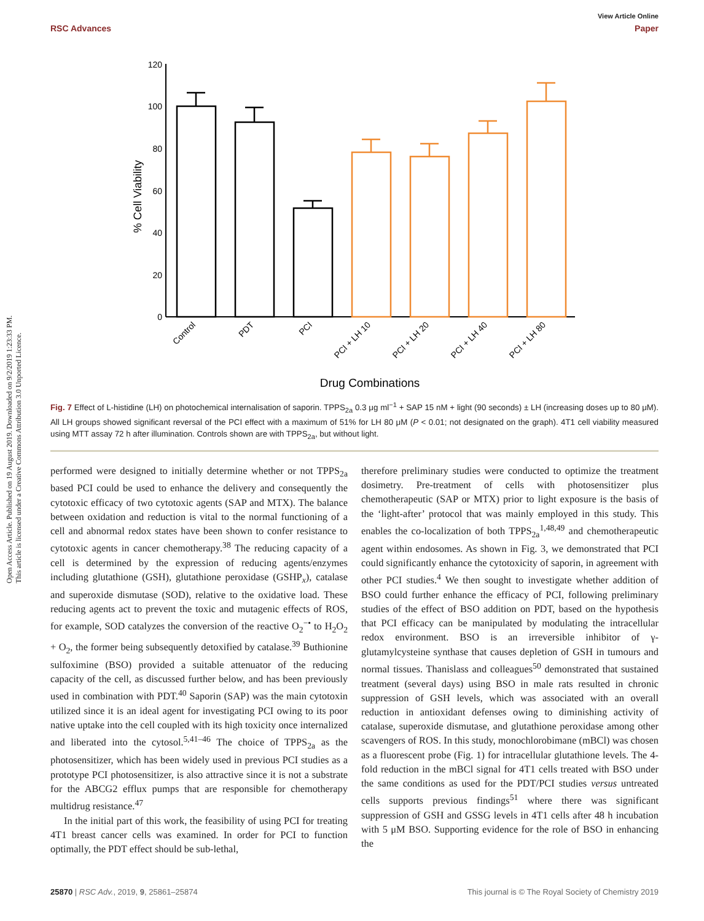Open Access Article. Published on 19 August 2019. Downloaded on 9/2/2019 1:23:33 PM.
This article is licensed under a Creative Commons Attribution 3.0 Unported Licence.
View Article Online
RSC Advances Paper
120
100
80
60
40
20
0
% Cell Viability
Control
PDT
PCI
PCI + LH 10
PCI + LH 20
PCI + LH 40
PCI + LH 80
Drug Combinations
Fig. 7 Effect of L-histidine (LH) on photochemical internalisation of saporin. TPPS<sub>2a</sub> 0.3 μg ml<sup>−1</sup> + SAP 15 nM + light (90 seconds) ± LH (increasing doses up to 80 μM). All LH groups showed significant reversal of the PCI effect with a maximum of 51% for LH 80 μM (P < 0.01; not designated on the graph). 4T1 cell viability measured using MTT assay 72 h after illumination. Controls shown are with TPPS<sub>2a</sub>, but without light.
performed were designed to initially determine whether or not TPPS<sub>2a</sub> based PCI could be used to enhance the delivery and consequently the cytotoxic efficacy of two cytotoxic agents (SAP and MTX). The balance between oxidation and reduction is vital to the normal functioning of a cell and abnormal redox states have been shown to confer resistance to cytotoxic agents in cancer chemotherapy.<sup>38</sup> The reducing capacity of a cell is determined by the expression of reducing agents/enzymes including glutathione (GSH), glutathione peroxidase (GSHP<sub>x</sub>), catalase and superoxide dismutase (SOD), relative to the oxidative load. These reducing agents act to prevent the toxic and mutagenic effects of ROS, for example, SOD catalyzes the conversion of the reactive O<sub>2</sub><sup>−•</sup> to H<sub>2</sub>O<sub>2</sub> + O<sub>2</sub>, the former being subsequently detoxified by catalase.<sup>39</sup> Buthionine sulfoximine (BSO) provided a suitable attenuator of the reducing capacity of the cell, as discussed further below, and has been previously used in combination with PDT.<sup>40</sup> Saporin (SAP) was the main cytotoxin utilized since it is an ideal agent for investigating PCI owing to its poor native uptake into the cell coupled with its high toxicity once internalized and liberated into the cytosol.<sup>5,41–46</sup> The choice of TPPS<sub>2a</sub> as the photosensitizer, which has been widely used in previous PCI studies as a prototype PCI photosensitizer, is also attractive since it is not a substrate for the ABCG2 efflux pumps that are responsible for chemotherapy multidrug resistance.<sup>47</sup>
In the initial part of this work, the feasibility of using PCI for treating 4T1 breast cancer cells was examined. In order for PCI to function optimally, the PDT effect should be sub-lethal,
therefore preliminary studies were conducted to optimize the treatment dosimetry. Pre-treatment of cells with photosensitizer plus chemotherapeutic (SAP or MTX) prior to light exposure is the basis of the ‘light-after’ protocol that was mainly employed in this study. This enables the co-localization of both TPPS<sub>2a</sub><sup>1,48,49</sup> and chemotherapeutic agent within endosomes. As shown in Fig. 3, we demonstrated that PCI could significantly enhance the cytotoxicity of saporin, in agreement with other PCI studies.<sup>4</sup> We then sought to investigate whether addition of BSO could further enhance the efficacy of PCI, following preliminary studies of the effect of BSO addition on PDT, based on the hypothesis that PCI efficacy can be manipulated by modulating the intracellular redox environment. BSO is an irreversible inhibitor of γ-glutamylcysteine synthase that causes depletion of GSH in tumours and normal tissues. Thanislass and colleagues<sup>50</sup> demonstrated that sustained treatment (several days) using BSO in male rats resulted in chronic suppression of GSH levels, which was associated with an overall reduction in antioxidant defenses owing to diminishing activity of catalase, superoxide dismutase, and glutathione peroxidase among other scavengers of ROS. In this study, monochlorobimane (mBCl) was chosen as a fluorescent probe (Fig. 1) for intracellular glutathione levels. The 4-fold reduction in the mBCl signal for 4T1 cells treated with BSO under the same conditions as used for the PDT/PCI studies versus untreated cells supports previous findings<sup>51</sup> where there was significant suppression of GSH and GSSG levels in 4T1 cells after 48 h incubation with 5 μM BSO. Supporting evidence for the role of BSO in enhancing the
25870 | RSC Adv., 2019, 9, 25861–25874 This journal is © The Royal Society of Chemistry 2019